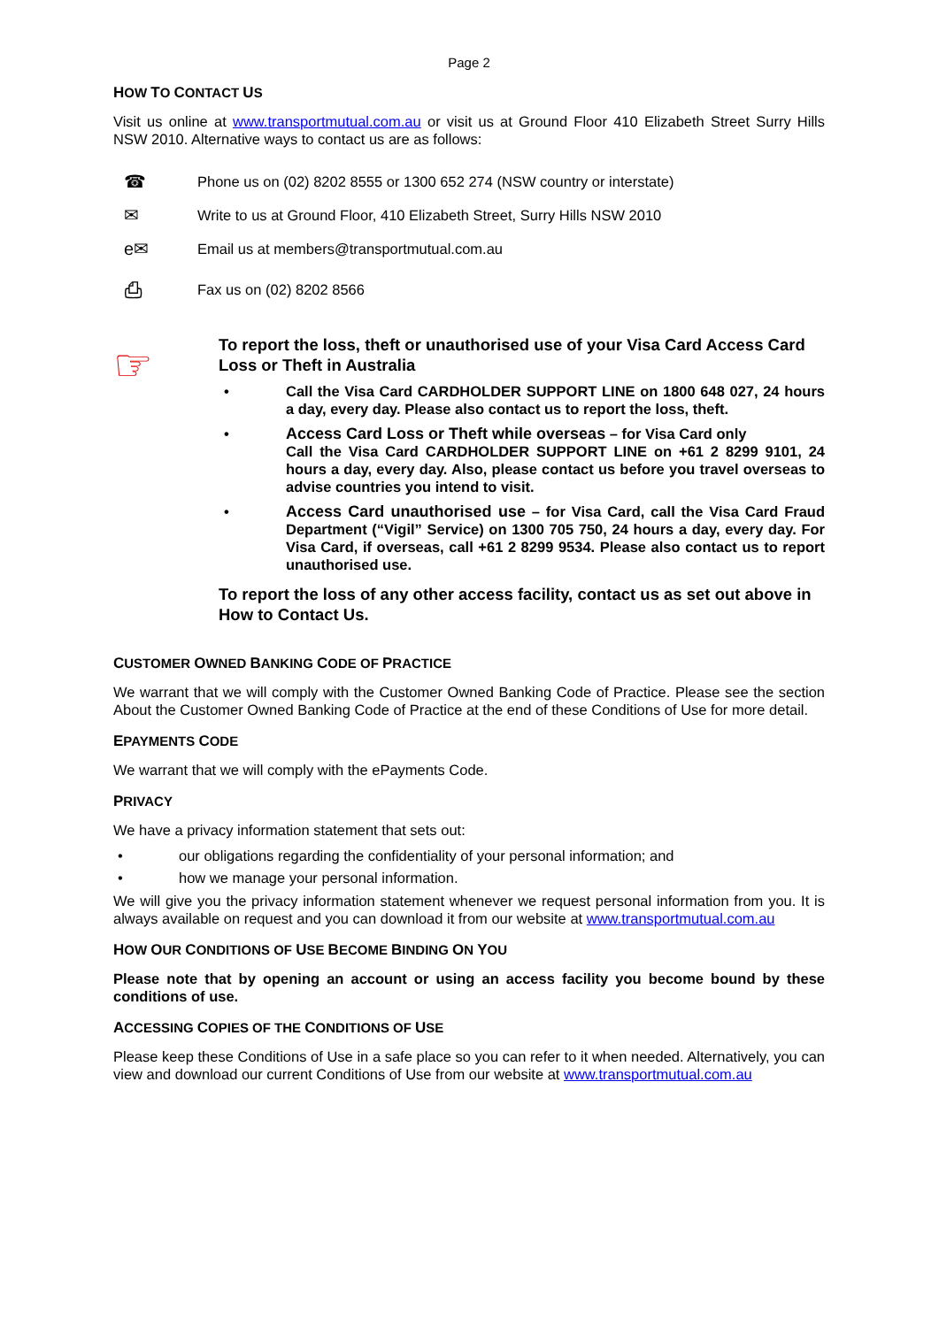Page 2
HOW TO CONTACT US
Visit us online at www.transportmutual.com.au or visit us at Ground Floor 410 Elizabeth Street Surry Hills NSW 2010. Alternative ways to contact us are as follows:
☎ Phone us on (02) 8202 8555 or 1300 652 274 (NSW country or interstate)
✉ Write to us at Ground Floor, 410 Elizabeth Street, Surry Hills NSW 2010
e✉ Email us at members@transportmutual.com.au
⎙ Fax us on (02) 8202 8566
☞
To report the loss, theft or unauthorised use of your Visa Card Access Card Loss or Theft in Australia
• Call the Visa Card CARDHOLDER SUPPORT LINE on 1800 648 027, 24 hours a day, every day. Please also contact us to report the loss, theft.
• Access Card Loss or Theft while overseas – for Visa Card only
Call the Visa Card CARDHOLDER SUPPORT LINE on +61 2 8299 9101, 24 hours a day, every day. Also, please contact us before you travel overseas to advise countries you intend to visit.
• Access Card unauthorised use – for Visa Card, call the Visa Card Fraud Department (“Vigil” Service) on 1300 705 750, 24 hours a day, every day. For Visa Card, if overseas, call +61 2 8299 9534. Please also contact us to report unauthorised use.
To report the loss of any other access facility, contact us as set out above in How to Contact Us.
CUSTOMER OWNED BANKING CODE OF PRACTICE
We warrant that we will comply with the Customer Owned Banking Code of Practice. Please see the section About the Customer Owned Banking Code of Practice at the end of these Conditions of Use for more detail.
EPAYMENTS CODE
We warrant that we will comply with the ePayments Code.
PRIVACY
We have a privacy information statement that sets out:
• our obligations regarding the confidentiality of your personal information; and
• how we manage your personal information.
We will give you the privacy information statement whenever we request personal information from you. It is always available on request and you can download it from our website at www.transportmutual.com.au
HOW OUR CONDITIONS OF USE BECOME BINDING ON YOU
Please note that by opening an account or using an access facility you become bound by these conditions of use.
ACCESSING COPIES OF THE CONDITIONS OF USE
Please keep these Conditions of Use in a safe place so you can refer to it when needed. Alternatively, you can view and download our current Conditions of Use from our website at www.transportmutual.com.au